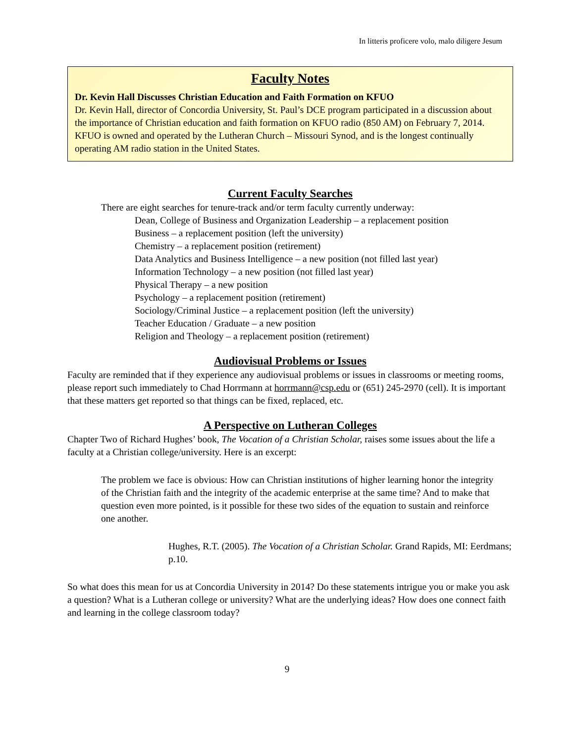In litteris proficere volo, malo diligere Jesum
Faculty Notes
Dr. Kevin Hall Discusses Christian Education and Faith Formation on KFUO
Dr. Kevin Hall, director of Concordia University, St. Paul’s DCE program participated in a discussion about the importance of Christian education and faith formation on KFUO radio (850 AM) on February 7, 2014. KFUO is owned and operated by the Lutheran Church – Missouri Synod, and is the longest continually operating AM radio station in the United States.
Current Faculty Searches
There are eight searches for tenure-track and/or term faculty currently underway:
Dean, College of Business and Organization Leadership – a replacement position
Business – a replacement position (left the university)
Chemistry – a replacement position (retirement)
Data Analytics and Business Intelligence – a new position (not filled last year)
Information Technology – a new position (not filled last year)
Physical Therapy – a new position
Psychology – a replacement position (retirement)
Sociology/Criminal Justice – a replacement position (left the university)
Teacher Education / Graduate – a new position
Religion and Theology – a replacement position (retirement)
Audiovisual Problems or Issues
Faculty are reminded that if they experience any audiovisual problems or issues in classrooms or meeting rooms, please report such immediately to Chad Horrmann at horrmann@csp.edu or (651) 245-2970 (cell). It is important that these matters get reported so that things can be fixed, replaced, etc.
A Perspective on Lutheran Colleges
Chapter Two of Richard Hughes’ book, The Vocation of a Christian Scholar, raises some issues about the life a faculty at a Christian college/university. Here is an excerpt:
The problem we face is obvious: How can Christian institutions of higher learning honor the integrity of the Christian faith and the integrity of the academic enterprise at the same time? And to make that question even more pointed, is it possible for these two sides of the equation to sustain and reinforce one another.
Hughes, R.T. (2005). The Vocation of a Christian Scholar. Grand Rapids, MI: Eerdmans; p.10.
So what does this mean for us at Concordia University in 2014? Do these statements intrigue you or make you ask a question? What is a Lutheran college or university? What are the underlying ideas? How does one connect faith and learning in the college classroom today?
9